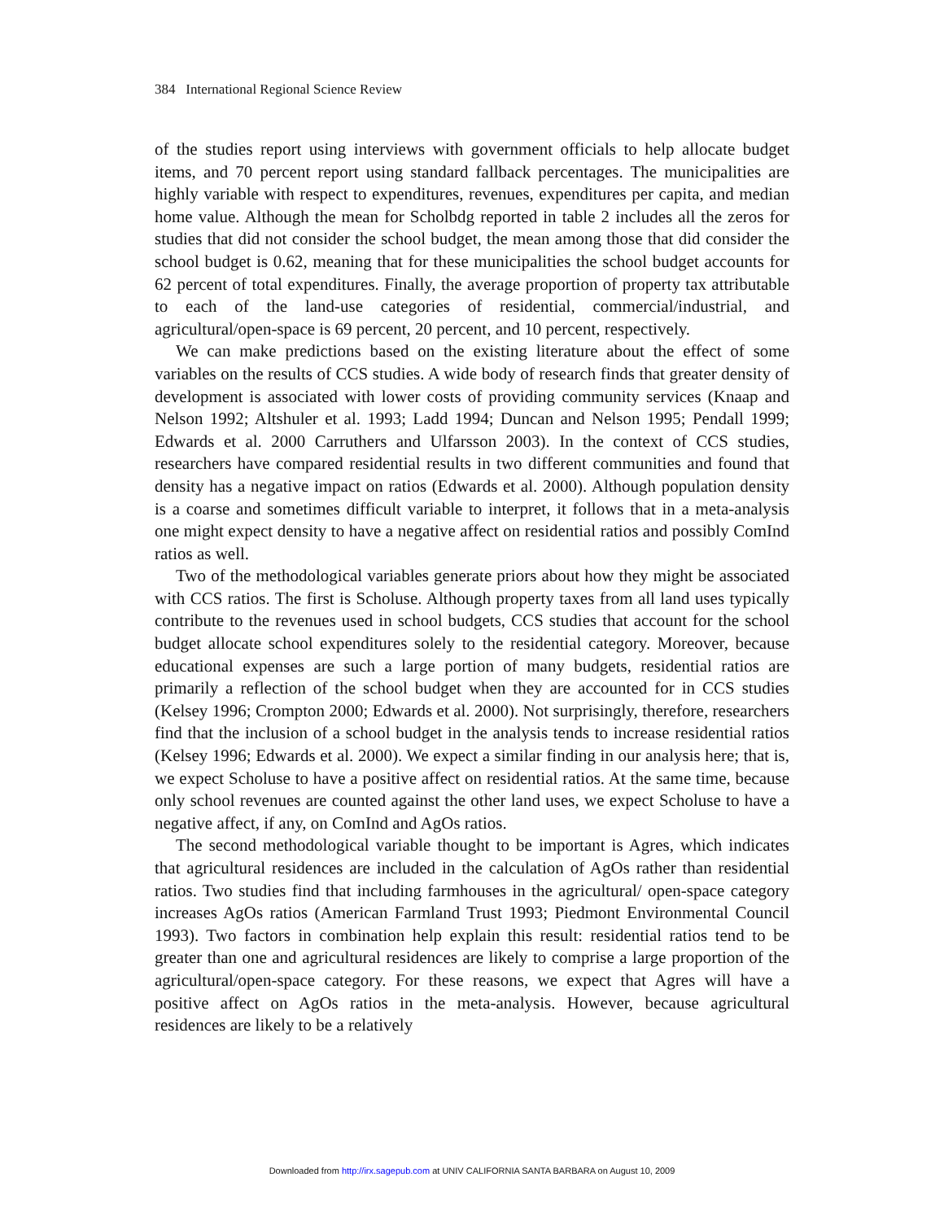384 International Regional Science Review
of the studies report using interviews with government officials to help allocate budget items, and 70 percent report using standard fallback percentages. The municipalities are highly variable with respect to expenditures, revenues, expenditures per capita, and median home value. Although the mean for Scholbdg reported in table 2 includes all the zeros for studies that did not consider the school budget, the mean among those that did consider the school budget is 0.62, meaning that for these municipalities the school budget accounts for 62 percent of total expenditures. Finally, the average proportion of property tax attributable to each of the land-use categories of residential, commercial/industrial, and agricultural/open-space is 69 percent, 20 percent, and 10 percent, respectively.
We can make predictions based on the existing literature about the effect of some variables on the results of CCS studies. A wide body of research finds that greater density of development is associated with lower costs of providing community services (Knaap and Nelson 1992; Altshuler et al. 1993; Ladd 1994; Duncan and Nelson 1995; Pendall 1999; Edwards et al. 2000 Carruthers and Ulfarsson 2003). In the context of CCS studies, researchers have compared residential results in two different communities and found that density has a negative impact on ratios (Edwards et al. 2000). Although population density is a coarse and sometimes difficult variable to interpret, it follows that in a meta-analysis one might expect density to have a negative affect on residential ratios and possibly ComInd ratios as well.
Two of the methodological variables generate priors about how they might be associated with CCS ratios. The first is Scholuse. Although property taxes from all land uses typically contribute to the revenues used in school budgets, CCS studies that account for the school budget allocate school expenditures solely to the residential category. Moreover, because educational expenses are such a large portion of many budgets, residential ratios are primarily a reflection of the school budget when they are accounted for in CCS studies (Kelsey 1996; Crompton 2000; Edwards et al. 2000). Not surprisingly, therefore, researchers find that the inclusion of a school budget in the analysis tends to increase residential ratios (Kelsey 1996; Edwards et al. 2000). We expect a similar finding in our analysis here; that is, we expect Scholuse to have a positive affect on residential ratios. At the same time, because only school revenues are counted against the other land uses, we expect Scholuse to have a negative affect, if any, on ComInd and AgOs ratios.
The second methodological variable thought to be important is Agres, which indicates that agricultural residences are included in the calculation of AgOs rather than residential ratios. Two studies find that including farmhouses in the agricultural/ open-space category increases AgOs ratios (American Farmland Trust 1993; Piedmont Environmental Council 1993). Two factors in combination help explain this result: residential ratios tend to be greater than one and agricultural residences are likely to comprise a large proportion of the agricultural/open-space category. For these reasons, we expect that Agres will have a positive affect on AgOs ratios in the meta-analysis. However, because agricultural residences are likely to be a relatively
Downloaded from http://irx.sagepub.com at UNIV CALIFORNIA SANTA BARBARA on August 10, 2009